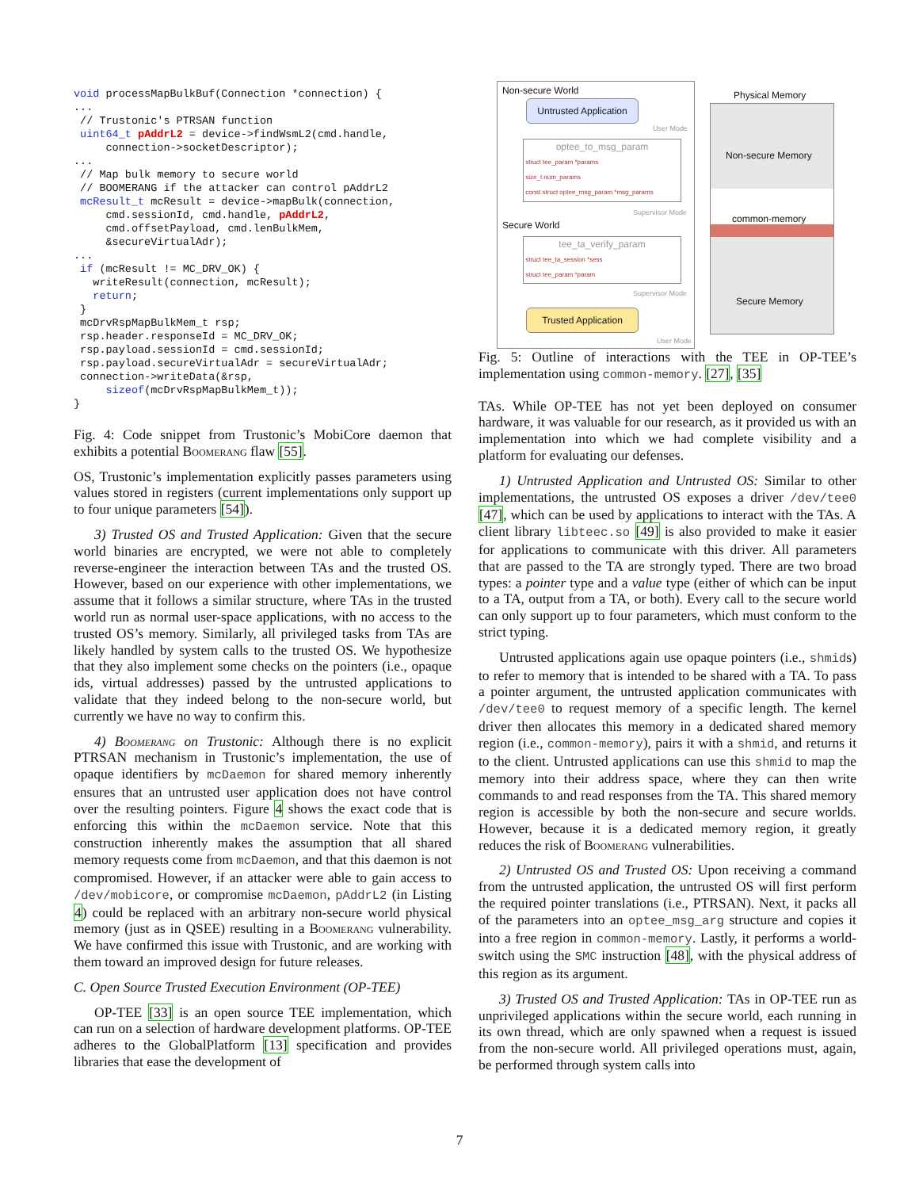void processMapBulkBuf(Connection *connection) {
...
 // Trustonic's PTRSAN function
 uint64_t pAddrL2 = device->findWsmL2(cmd.handle,
     connection->socketDescriptor);
...
 // Map bulk memory to secure world
 // BOOMERANG if the attacker can control pAddrL2
 mcResult_t mcResult = device->mapBulk(connection,
     cmd.sessionId, cmd.handle, pAddrL2,
     cmd.offsetPayload, cmd.lenBulkMem,
     &secureVirtualAdr);
...
 if (mcResult != MC_DRV_OK) {
   writeResult(connection, mcResult);
   return;
 }
 mcDrvRspMapBulkMem_t rsp;
 rsp.header.responseId = MC_DRV_OK;
 rsp.payload.sessionId = cmd.sessionId;
 rsp.payload.secureVirtualAdr = secureVirtualAdr;
 connection->writeData(&rsp,
     sizeof(mcDrvRspMapBulkMem_t));
}
Fig. 4: Code snippet from Trustonic’s MobiCore daemon that exhibits a potential Boomerang flaw [55].
OS, Trustonic’s implementation explicitly passes parameters using values stored in registers (current implementations only support up to four unique parameters [54]).
3) Trusted OS and Trusted Application: Given that the secure world binaries are encrypted, we were not able to completely reverse-engineer the interaction between TAs and the trusted OS. However, based on our experience with other implementations, we assume that it follows a similar structure, where TAs in the trusted world run as normal user-space applications, with no access to the trusted OS’s memory. Similarly, all privileged tasks from TAs are likely handled by system calls to the trusted OS. We hypothesize that they also implement some checks on the pointers (i.e., opaque ids, virtual addresses) passed by the untrusted applications to validate that they indeed belong to the non-secure world, but currently we have no way to confirm this.
4) Boomerang on Trustonic: Although there is no explicit PTRSAN mechanism in Trustonic’s implementation, the use of opaque identifiers by mcDaemon for shared memory inherently ensures that an untrusted user application does not have control over the resulting pointers. Figure 4 shows the exact code that is enforcing this within the mcDaemon service. Note that this construction inherently makes the assumption that all shared memory requests come from mcDaemon, and that this daemon is not compromised. However, if an attacker were able to gain access to /dev/mobicore, or compromise mcDaemon, pAddrL2 (in Listing 4) could be replaced with an arbitrary non-secure world physical memory (just as in QSEE) resulting in a Boomerang vulnerability. We have confirmed this issue with Trustonic, and are working with them toward an improved design for future releases.
C. Open Source Trusted Execution Environment (OP-TEE)
OP-TEE [33] is an open source TEE implementation, which can run on a selection of hardware development platforms. OP-TEE adheres to the GlobalPlatform [13] specification and provides libraries that ease the development of
Non-secure World
Untrusted Application
User Mode
optee_to_msg_param
struct tee_param *params
size_t num_params
const struct optee_msg_param *msg_params
Supervisor Mode
Secure World
tee_ta_verify_param
struct tee_ta_session *sess
struct tee_param *param
Supervisor Mode
Trusted Application
User Mode
Physical Memory
Non-secure Memory
common-memory
Secure Memory
Fig. 5: Outline of interactions with the TEE in OP-TEE’s implementation using common-memory. [27], [35]
TAs. While OP-TEE has not yet been deployed on consumer hardware, it was valuable for our research, as it provided us with an implementation into which we had complete visibility and a platform for evaluating our defenses.
1) Untrusted Application and Untrusted OS: Similar to other implementations, the untrusted OS exposes a driver /dev/tee0 [47], which can be used by applications to interact with the TAs. A client library libteec.so [49] is also provided to make it easier for applications to communicate with this driver. All parameters that are passed to the TA are strongly typed. There are two broad types: a pointer type and a value type (either of which can be input to a TA, output from a TA, or both). Every call to the secure world can only support up to four parameters, which must conform to the strict typing.
Untrusted applications again use opaque pointers (i.e., shmids) to refer to memory that is intended to be shared with a TA. To pass a pointer argument, the untrusted application communicates with /dev/tee0 to request memory of a specific length. The kernel driver then allocates this memory in a dedicated shared memory region (i.e., common-memory), pairs it with a shmid, and returns it to the client. Untrusted applications can use this shmid to map the memory into their address space, where they can then write commands to and read responses from the TA. This shared memory region is accessible by both the non-secure and secure worlds. However, because it is a dedicated memory region, it greatly reduces the risk of Boomerang vulnerabilities.
2) Untrusted OS and Trusted OS: Upon receiving a command from the untrusted application, the untrusted OS will first perform the required pointer translations (i.e., PTRSAN). Next, it packs all of the parameters into an optee_msg_arg structure and copies it into a free region in common-memory. Lastly, it performs a world-switch using the SMC instruction [48], with the physical address of this region as its argument.
3) Trusted OS and Trusted Application: TAs in OP-TEE run as unprivileged applications within the secure world, each running in its own thread, which are only spawned when a request is issued from the non-secure world. All privileged operations must, again, be performed through system calls into
7